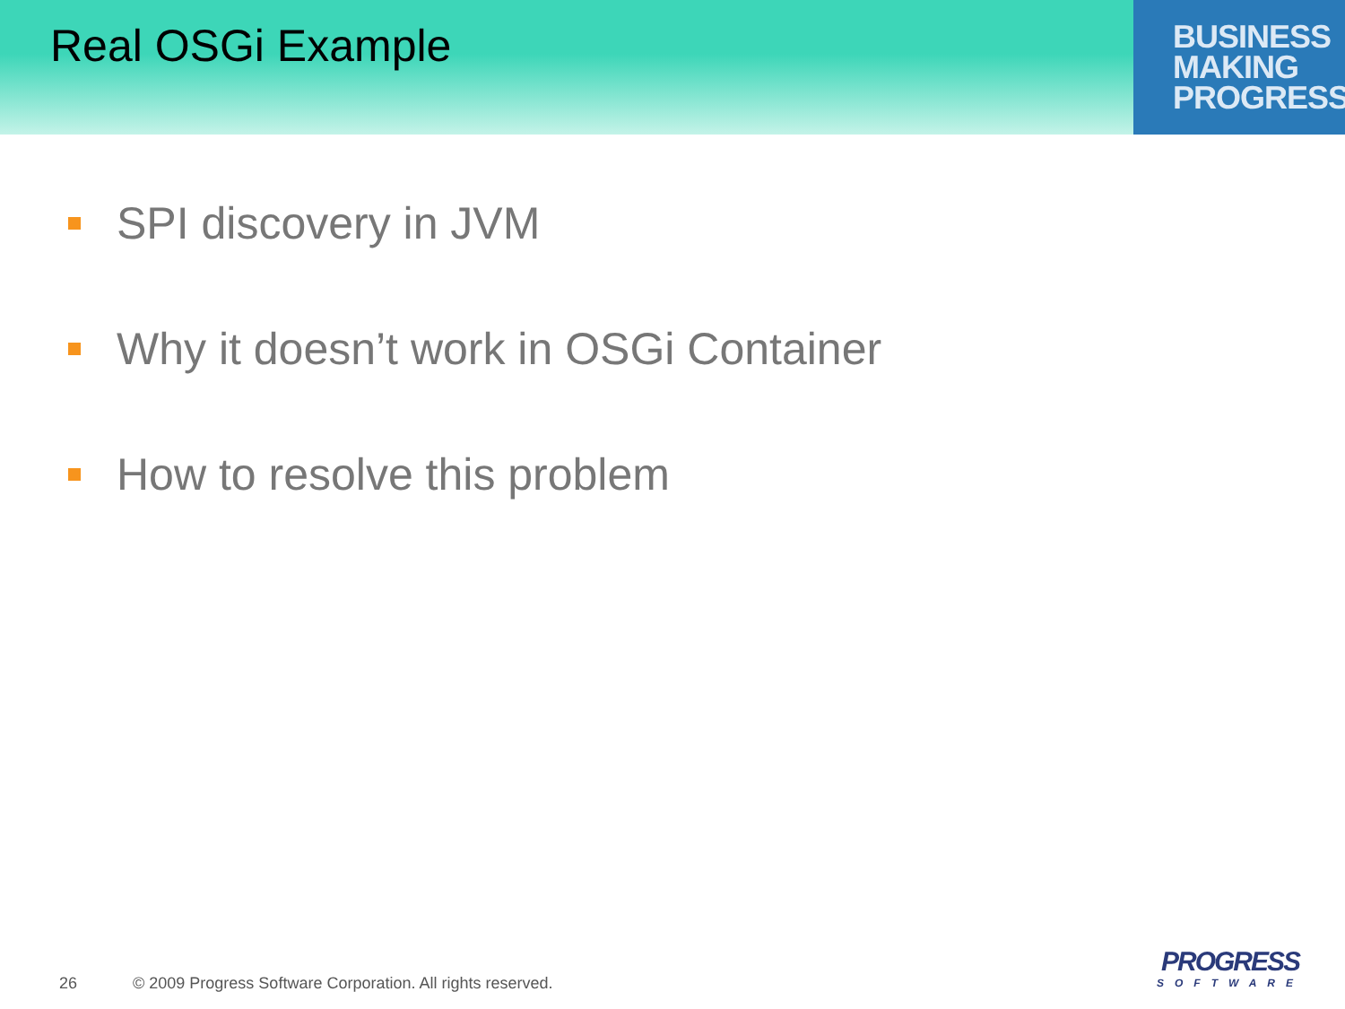Real OSGi Example
BUSINESS
MAKING
PROGRESS
SPI discovery in JVM
Why it doesn’t work in OSGi Container
How to resolve this problem
26 © 2009 Progress Software Corporation. All rights reserved.
PROGRESS
SOFTWARE